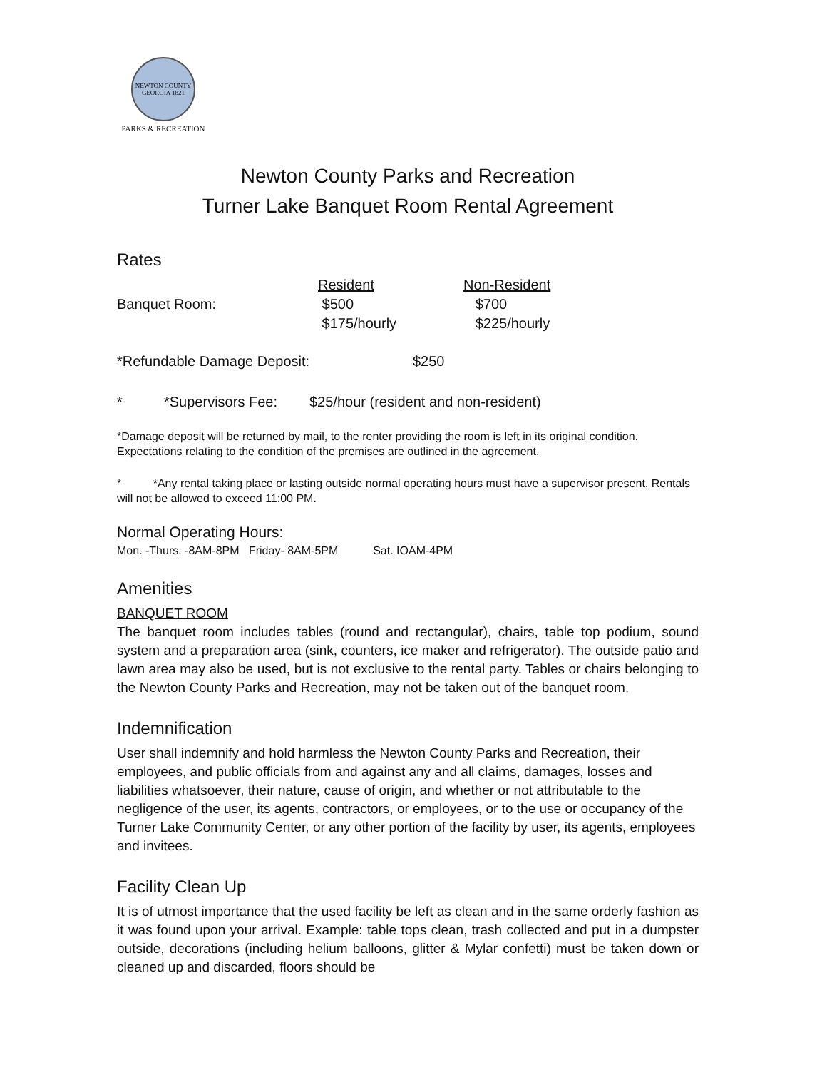NEWTON COUNTY GEORGIA 1821
PARKS & RECREATION
Newton County Parks and Recreation
Turner Lake Banquet Room Rental Agreement
Rates
| | Resident | Non-Resident |
| --- | --- | --- |
| Banquet Room: | $500 | $700 |
| | $175/hourly | $225/hourly |
| *Refundable Damage Deposit: | $250 |
| * | *Supervisors Fee: | $25/hour (resident and non-resident) |
*Damage deposit will be returned by mail, to the renter providing the room is left in its original condition. Expectations relating to the condition of the premises are outlined in the agreement.
* *Any rental taking place or lasting outside normal operating hours must have a supervisor present. Rentals will not be allowed to exceed 11:00 PM.
Normal Operating Hours:
Mon. -Thurs. -8AM-8PM Friday- 8AM-5PM Sat. IOAM-4PM
Amenities
BANQUET ROOM
The banquet room includes tables (round and rectangular), chairs, table top podium, sound system and a preparation area (sink, counters, ice maker and refrigerator). The outside patio and lawn area may also be used, but is not exclusive to the rental party. Tables or chairs belonging to the Newton County Parks and Recreation, may not be taken out of the banquet room.
Indemnification
User shall indemnify and hold harmless the Newton County Parks and Recreation, their employees, and public officials from and against any and all claims, damages, losses and liabilities whatsoever, their nature, cause of origin, and whether or not attributable to the negligence of the user, its agents, contractors, or employees, or to the use or occupancy of the Turner Lake Community Center, or any other portion of the facility by user, its agents, employees and invitees.
Facility Clean Up
It is of utmost importance that the used facility be left as clean and in the same orderly fashion as it was found upon your arrival. Example: table tops clean, trash collected and put in a dumpster outside, decorations (including helium balloons, glitter & Mylar confetti) must be taken down or cleaned up and discarded, floors should be